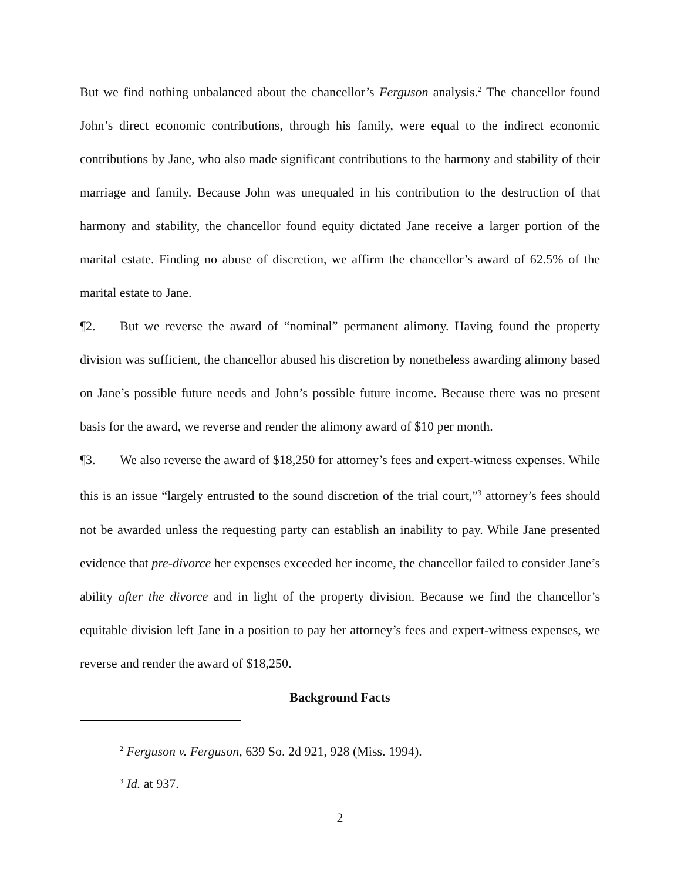But we find nothing unbalanced about the chancellor’s Ferguson analysis.<sup>2</sup> The chancellor found John’s direct economic contributions, through his family, were equal to the indirect economic contributions by Jane, who also made significant contributions to the harmony and stability of their marriage and family. Because John was unequaled in his contribution to the destruction of that harmony and stability, the chancellor found equity dictated Jane receive a larger portion of the marital estate. Finding no abuse of discretion, we affirm the chancellor’s award of 62.5% of the marital estate to Jane.
¶2. But we reverse the award of “nominal” permanent alimony. Having found the property division was sufficient, the chancellor abused his discretion by nonetheless awarding alimony based on Jane’s possible future needs and John’s possible future income. Because there was no present basis for the award, we reverse and render the alimony award of $10 per month.
¶3. We also reverse the award of $18,250 for attorney’s fees and expert-witness expenses. While this is an issue “largely entrusted to the sound discretion of the trial court,”<sup>3</sup> attorney’s fees should not be awarded unless the requesting party can establish an inability to pay. While Jane presented evidence that pre-divorce her expenses exceeded her income, the chancellor failed to consider Jane’s ability after the divorce and in light of the property division. Because we find the chancellor’s equitable division left Jane in a position to pay her attorney’s fees and expert-witness expenses, we reverse and render the award of $18,250.
Background Facts
<sup>2</sup> Ferguson v. Ferguson, 639 So. 2d 921, 928 (Miss. 1994).
<sup>3</sup> Id. at 937.
2